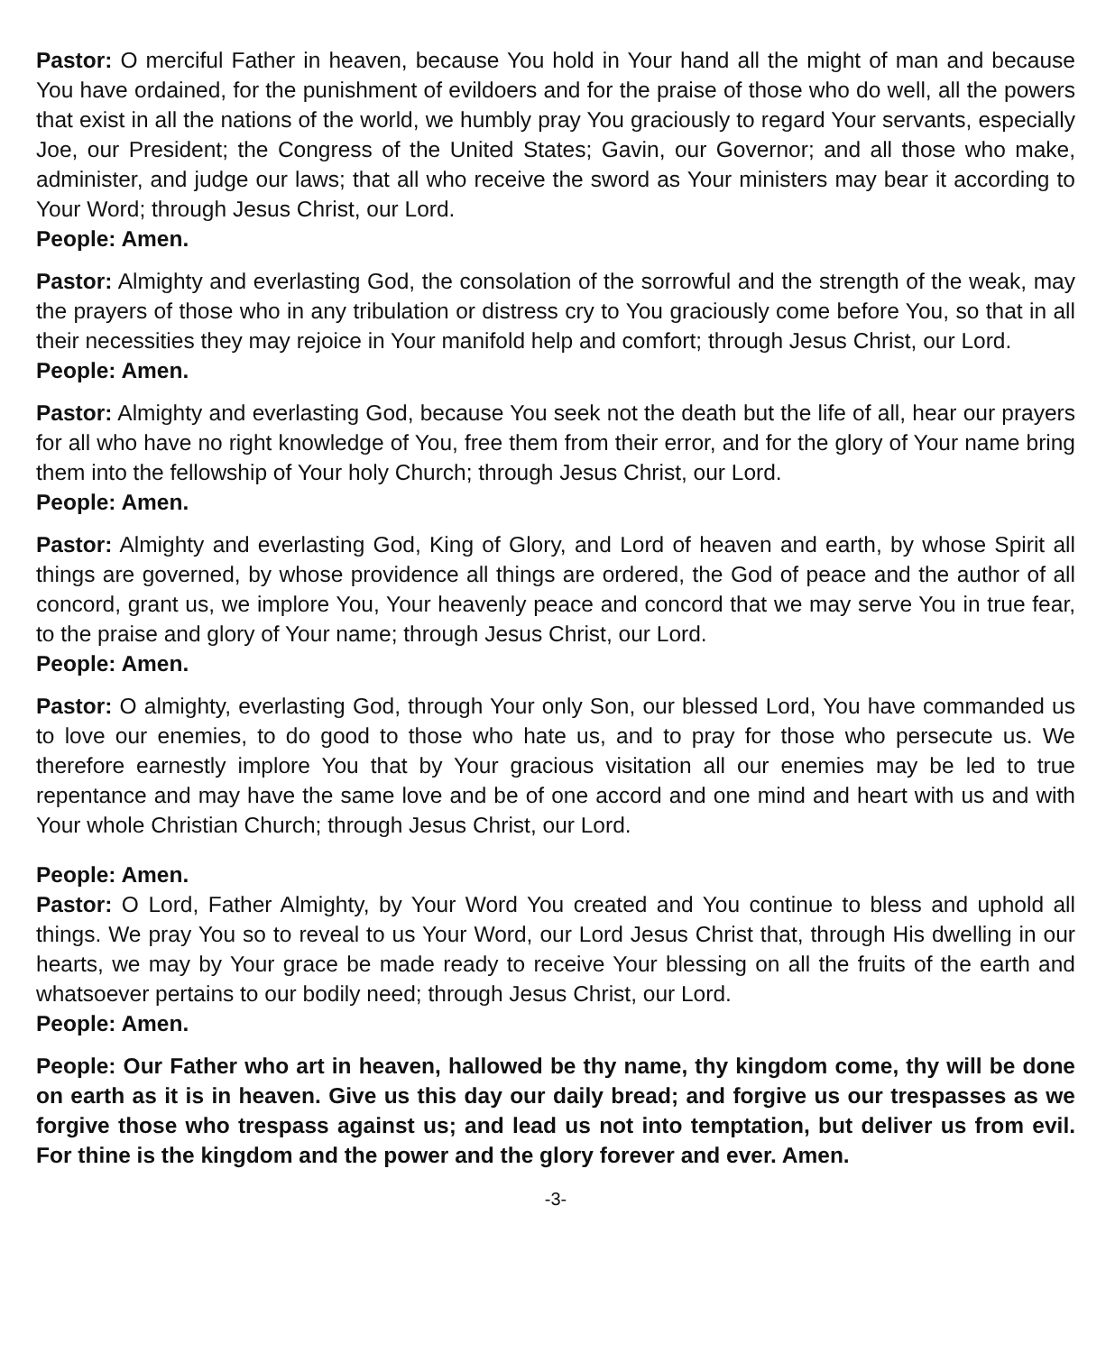Pastor: O merciful Father in heaven, because You hold in Your hand all the might of man and because You have ordained, for the punishment of evildoers and for the praise of those who do well, all the powers that exist in all the nations of the world, we humbly pray You graciously to regard Your servants, especially Joe, our President; the Congress of the United States; Gavin, our Governor; and all those who make, administer, and judge our laws; that all who receive the sword as Your ministers may bear it according to Your Word; through Jesus Christ, our Lord.
People: Amen.
Pastor: Almighty and everlasting God, the consolation of the sorrowful and the strength of the weak, may the prayers of those who in any tribulation or distress cry to You graciously come before You, so that in all their necessities they may rejoice in Your manifold help and comfort; through Jesus Christ, our Lord.
People: Amen.
Pastor: Almighty and everlasting God, because You seek not the death but the life of all, hear our prayers for all who have no right knowledge of You, free them from their error, and for the glory of Your name bring them into the fellowship of Your holy Church; through Jesus Christ, our Lord.
People: Amen.
Pastor: Almighty and everlasting God, King of Glory, and Lord of heaven and earth, by whose Spirit all things are governed, by whose providence all things are ordered, the God of peace and the author of all concord, grant us, we implore You, Your heavenly peace and concord that we may serve You in true fear, to the praise and glory of Your name; through Jesus Christ, our Lord.
People: Amen.
Pastor: O almighty, everlasting God, through Your only Son, our blessed Lord, You have commanded us to love our enemies, to do good to those who hate us, and to pray for those who persecute us. We therefore earnestly implore You that by Your gracious visitation all our enemies may be led to true repentance and may have the same love and be of one accord and one mind and heart with us and with Your whole Christian Church; through Jesus Christ, our Lord.
People: Amen.
Pastor: O Lord, Father Almighty, by Your Word You created and You continue to bless and uphold all things. We pray You so to reveal to us Your Word, our Lord Jesus Christ that, through His dwelling in our hearts, we may by Your grace be made ready to receive Your blessing on all the fruits of the earth and whatsoever pertains to our bodily need; through Jesus Christ, our Lord.
People: Amen.
People: Our Father who art in heaven, hallowed be thy name, thy kingdom come, thy will be done on earth as it is in heaven. Give us this day our daily bread; and forgive us our trespasses as we forgive those who trespass against us; and lead us not into temptation, but deliver us from evil. For thine is the kingdom and the power and the glory forever and ever. Amen.
-3-